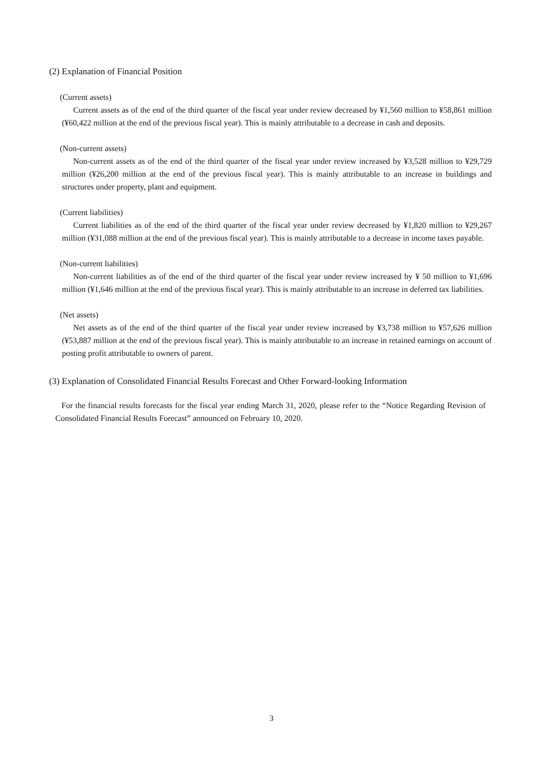(2) Explanation of Financial Position
(Current assets)
Current assets as of the end of the third quarter of the fiscal year under review decreased by ¥1,560 million to ¥58,861 million (¥60,422 million at the end of the previous fiscal year). This is mainly attributable to a decrease in cash and deposits.
(Non-current assets)
Non-current assets as of the end of the third quarter of the fiscal year under review increased by ¥3,528 million to ¥29,729 million (¥26,200 million at the end of the previous fiscal year). This is mainly attributable to an increase in buildings and structures under property, plant and equipment.
(Current liabilities)
Current liabilities as of the end of the third quarter of the fiscal year under review decreased by ¥1,820 million to ¥29,267 million (¥31,088 million at the end of the previous fiscal year). This is mainly attributable to a decrease in income taxes payable.
(Non-current liabilities)
Non-current liabilities as of the end of the third quarter of the fiscal year under review increased by ¥ 50 million to ¥1,696 million (¥1,646 million at the end of the previous fiscal year). This is mainly attributable to an increase in deferred tax liabilities.
(Net assets)
Net assets as of the end of the third quarter of the fiscal year under review increased by ¥3,738 million to ¥57,626 million (¥53,887 million at the end of the previous fiscal year). This is mainly attributable to an increase in retained earnings on account of posting profit attributable to owners of parent.
(3) Explanation of Consolidated Financial Results Forecast and Other Forward-looking Information
For the financial results forecasts for the fiscal year ending March 31, 2020, please refer to the “Notice Regarding Revision of Consolidated Financial Results Forecast” announced on February 10, 2020.
3